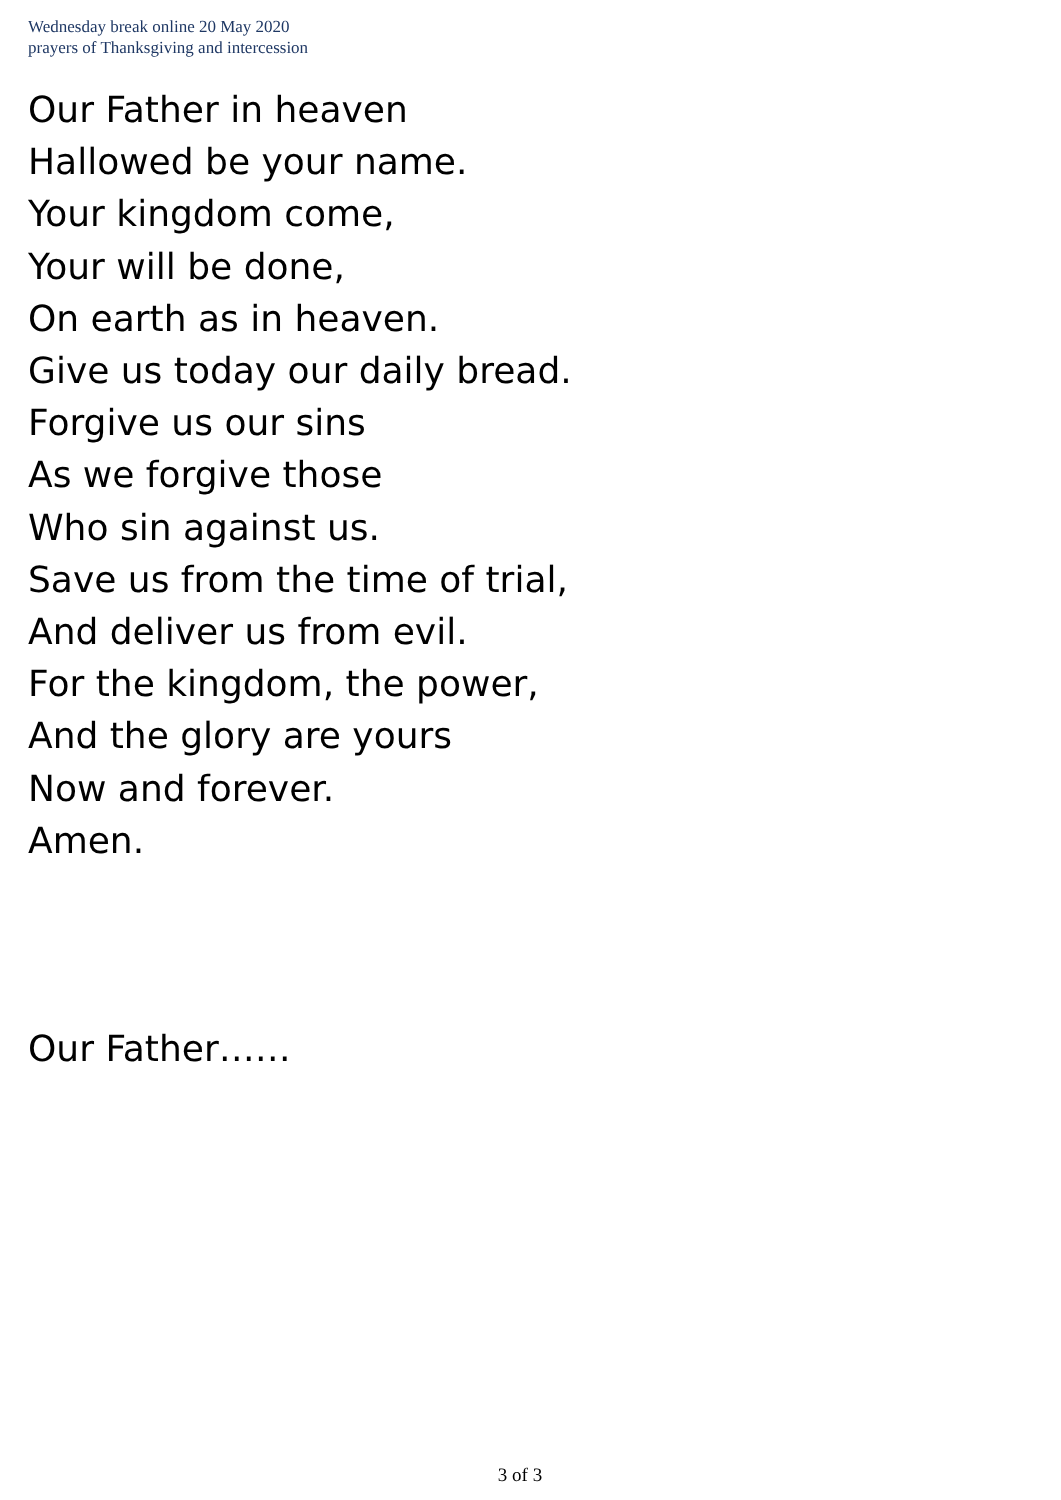Wednesday break online 20 May 2020
prayers of Thanksgiving and intercession
Our Father in heaven
Hallowed be your name.
Your kingdom come,
Your will be done,
On earth as in heaven.
Give us today our daily bread.
Forgive us our sins
As we forgive those
Who sin against us.
Save us from the time of trial,
And deliver us from evil.
For the kingdom, the power,
And the glory are yours
Now and forever.
Amen.
Our Father……
3 of 3